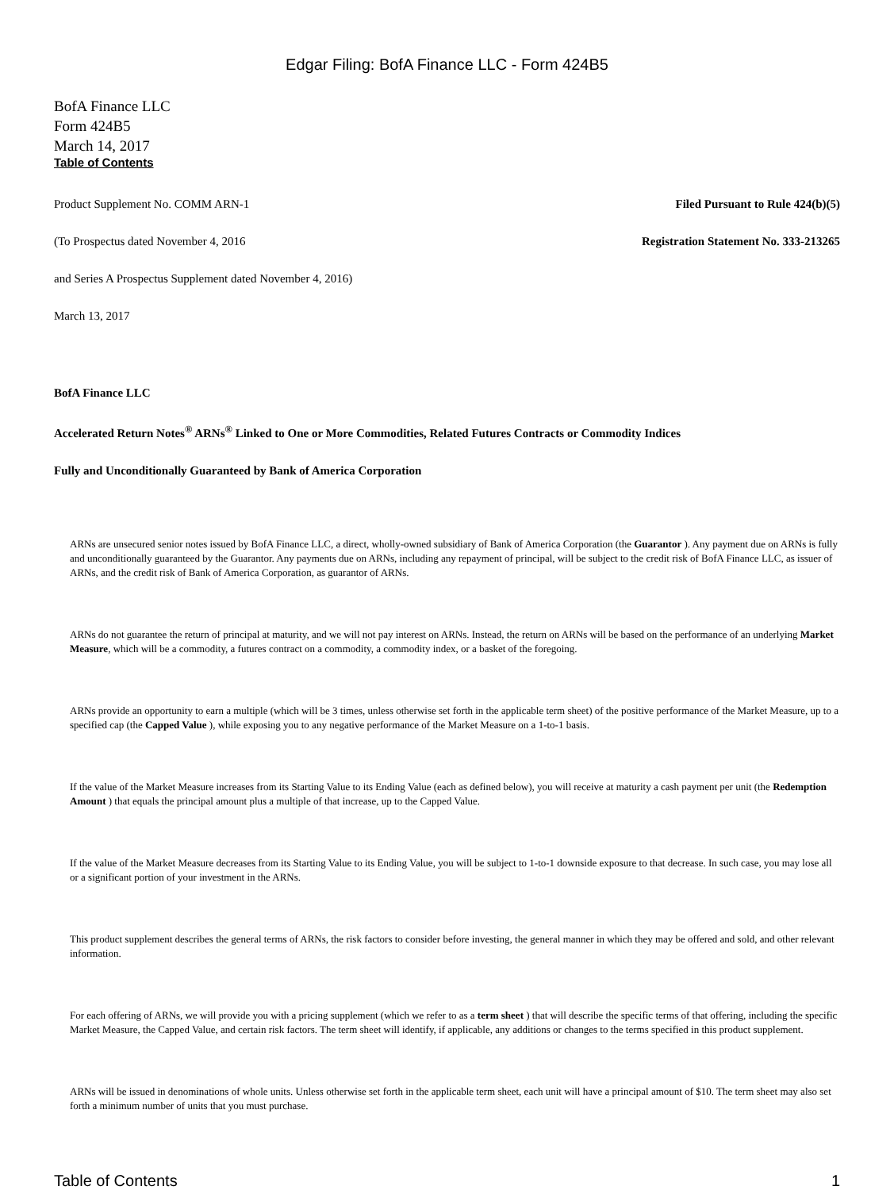Edgar Filing: BofA Finance LLC - Form 424B5
BofA Finance LLC
Form 424B5
March 14, 2017
Table of Contents
Product Supplement No. COMM ARN-1 Filed Pursuant to Rule 424(b)(5)
(To Prospectus dated November 4, 2016 Registration Statement No. 333-213265
and Series A Prospectus Supplement dated November 4, 2016)
March 13, 2017
BofA Finance LLC
Accelerated Return Notes<sup>®</sup> ARNs<sup>®</sup> Linked to One or More Commodities, Related Futures Contracts or Commodity Indices
Fully and Unconditionally Guaranteed by Bank of America Corporation
ARNs are unsecured senior notes issued by BofA Finance LLC, a direct, wholly-owned subsidiary of Bank of America Corporation (the Guarantor ). Any payment due on ARNs is fully and unconditionally guaranteed by the Guarantor. Any payments due on ARNs, including any repayment of principal, will be subject to the credit risk of BofA Finance LLC, as issuer of ARNs, and the credit risk of Bank of America Corporation, as guarantor of ARNs.
ARNs do not guarantee the return of principal at maturity, and we will not pay interest on ARNs. Instead, the return on ARNs will be based on the performance of an underlying Market Measure, which will be a commodity, a futures contract on a commodity, a commodity index, or a basket of the foregoing.
ARNs provide an opportunity to earn a multiple (which will be 3 times, unless otherwise set forth in the applicable term sheet) of the positive performance of the Market Measure, up to a specified cap (the Capped Value ), while exposing you to any negative performance of the Market Measure on a 1-to-1 basis.
If the value of the Market Measure increases from its Starting Value to its Ending Value (each as defined below), you will receive at maturity a cash payment per unit (the Redemption Amount ) that equals the principal amount plus a multiple of that increase, up to the Capped Value.
If the value of the Market Measure decreases from its Starting Value to its Ending Value, you will be subject to 1-to-1 downside exposure to that decrease. In such case, you may lose all or a significant portion of your investment in the ARNs.
This product supplement describes the general terms of ARNs, the risk factors to consider before investing, the general manner in which they may be offered and sold, and other relevant information.
For each offering of ARNs, we will provide you with a pricing supplement (which we refer to as a term sheet ) that will describe the specific terms of that offering, including the specific Market Measure, the Capped Value, and certain risk factors. The term sheet will identify, if applicable, any additions or changes to the terms specified in this product supplement.
ARNs will be issued in denominations of whole units. Unless otherwise set forth in the applicable term sheet, each unit will have a principal amount of $10. The term sheet may also set forth a minimum number of units that you must purchase.
Table of Contents 1